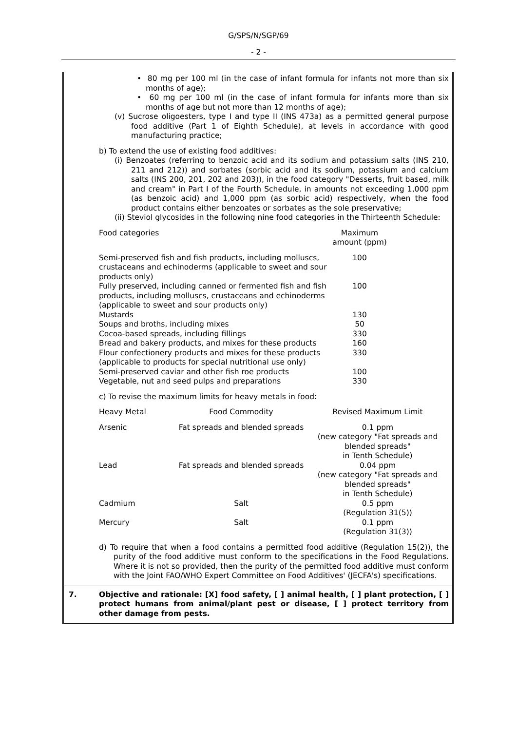G/SPS/N/SGP/69
- 2 -
• 80 mg per 100 ml (in the case of infant formula for infants not more than six months of age);
• 60 mg per 100 ml (in the case of infant formula for infants more than six months of age but not more than 12 months of age);
(v) Sucrose oligoesters, type I and type II (INS 473a) as a permitted general purpose food additive (Part 1 of Eighth Schedule), at levels in accordance with good manufacturing practice;
b) To extend the use of existing food additives:
(i) Benzoates (referring to benzoic acid and its sodium and potassium salts (INS 210, 211 and 212)) and sorbates (sorbic acid and its sodium, potassium and calcium salts (INS 200, 201, 202 and 203)), in the food category "Desserts, fruit based, milk and cream" in Part I of the Fourth Schedule, in amounts not exceeding 1,000 ppm (as benzoic acid) and 1,000 ppm (as sorbic acid) respectively, when the food product contains either benzoates or sorbates as the sole preservative;
(ii) Steviol glycosides in the following nine food categories in the Thirteenth Schedule:
| Food categories | Maximum amount (ppm) | |
| Semi-preserved fish and fish products, including molluscs, crustaceans and echinoderms (applicable to sweet and sour products only) | 100 | |
| Fully preserved, including canned or fermented fish and fish products, including molluscs, crustaceans and echinoderms (applicable to sweet and sour products only) | 100 | |
| Mustards | 130 | |
| Soups and broths, including mixes | 50 | |
| Cocoa-based spreads, including fillings | 330 | |
| Bread and bakery products, and mixes for these products | 160 | |
| Flour confectionery products and mixes for these products (applicable to products for special nutritional use only) | 330 | |
| Semi-preserved caviar and other fish roe products | 100 | |
| Vegetable, nut and seed pulps and preparations | 330 | |
c) To revise the maximum limits for heavy metals in food:
| Heavy Metal | Food Commodity | Revised Maximum Limit |
| --- | --- | --- |
| Arsenic | Fat spreads and blended spreads | 0.1 ppm (new category "Fat spreads and blended spreads" in Tenth Schedule) |
| Lead | Fat spreads and blended spreads | 0.04 ppm (new category "Fat spreads and blended spreads" in Tenth Schedule) |
| Cadmium | Salt | 0.5 ppm (Regulation 31(5)) |
| Mercury | Salt | 0.1 ppm (Regulation 31(3)) |
d) To require that when a food contains a permitted food additive (Regulation 15(2)), the purity of the food additive must conform to the specifications in the Food Regulations. Where it is not so provided, then the purity of the permitted food additive must conform with the Joint FAO/WHO Expert Committee on Food Additives' (JECFA's) specifications.
7. Objective and rationale: [X] food safety, [ ] animal health, [ ] plant protection, [ ] protect humans from animal/plant pest or disease, [ ] protect territory from other damage from pests.